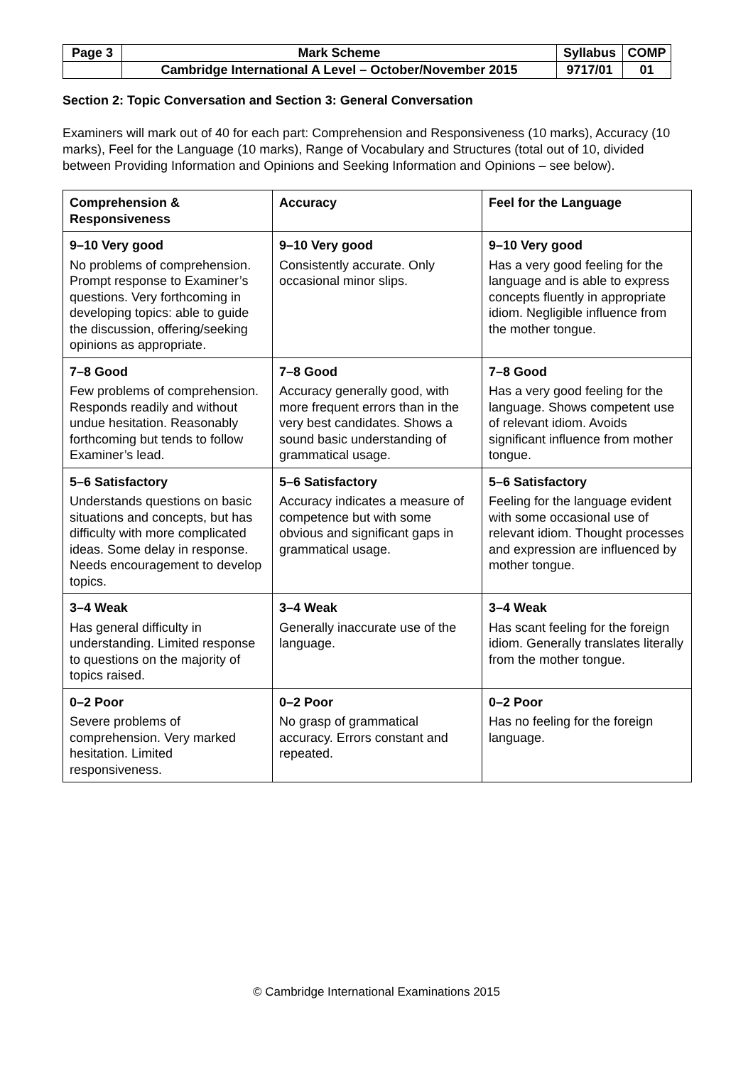| Page 3 | Mark Scheme | Syllabus | COMP |
| | Cambridge International A Level – October/November 2015 | 9717/01 | 01 |
Section 2: Topic Conversation and Section 3: General Conversation
Examiners will mark out of 40 for each part: Comprehension and Responsiveness (10 marks), Accuracy (10 marks), Feel for the Language (10 marks), Range of Vocabulary and Structures (total out of 10, divided between Providing Information and Opinions and Seeking Information and Opinions – see below).
| Comprehension & Responsiveness | Accuracy | Feel for the Language |
| --- | --- | --- |
| 9–10 Very good No problems of comprehension. Prompt response to Examiner’s questions. Very forthcoming in developing topics: able to guide the discussion, offering/seeking opinions as appropriate. | 9–10 Very good Consistently accurate. Only occasional minor slips. | 9–10 Very good Has a very good feeling for the language and is able to express concepts fluently in appropriate idiom. Negligible influence from the mother tongue. |
| 7–8 Good Few problems of comprehension. Responds readily and without undue hesitation. Reasonably forthcoming but tends to follow Examiner’s lead. | 7–8 Good Accuracy generally good, with more frequent errors than in the very best candidates. Shows a sound basic understanding of grammatical usage. | 7–8 Good Has a very good feeling for the language. Shows competent use of relevant idiom. Avoids significant influence from mother tongue. |
| 5–6 Satisfactory Understands questions on basic situations and concepts, but has difficulty with more complicated ideas. Some delay in response. Needs encouragement to develop topics. | 5–6 Satisfactory Accuracy indicates a measure of competence but with some obvious and significant gaps in grammatical usage. | 5–6 Satisfactory Feeling for the language evident with some occasional use of relevant idiom. Thought processes and expression are influenced by mother tongue. |
| 3–4 Weak Has general difficulty in understanding. Limited response to questions on the majority of topics raised. | 3–4 Weak Generally inaccurate use of the language. | 3–4 Weak Has scant feeling for the foreign idiom. Generally translates literally from the mother tongue. |
| 0–2 Poor Severe problems of comprehension. Very marked hesitation. Limited responsiveness. | 0–2 Poor No grasp of grammatical accuracy. Errors constant and repeated. | 0–2 Poor Has no feeling for the foreign language. |
© Cambridge International Examinations 2015